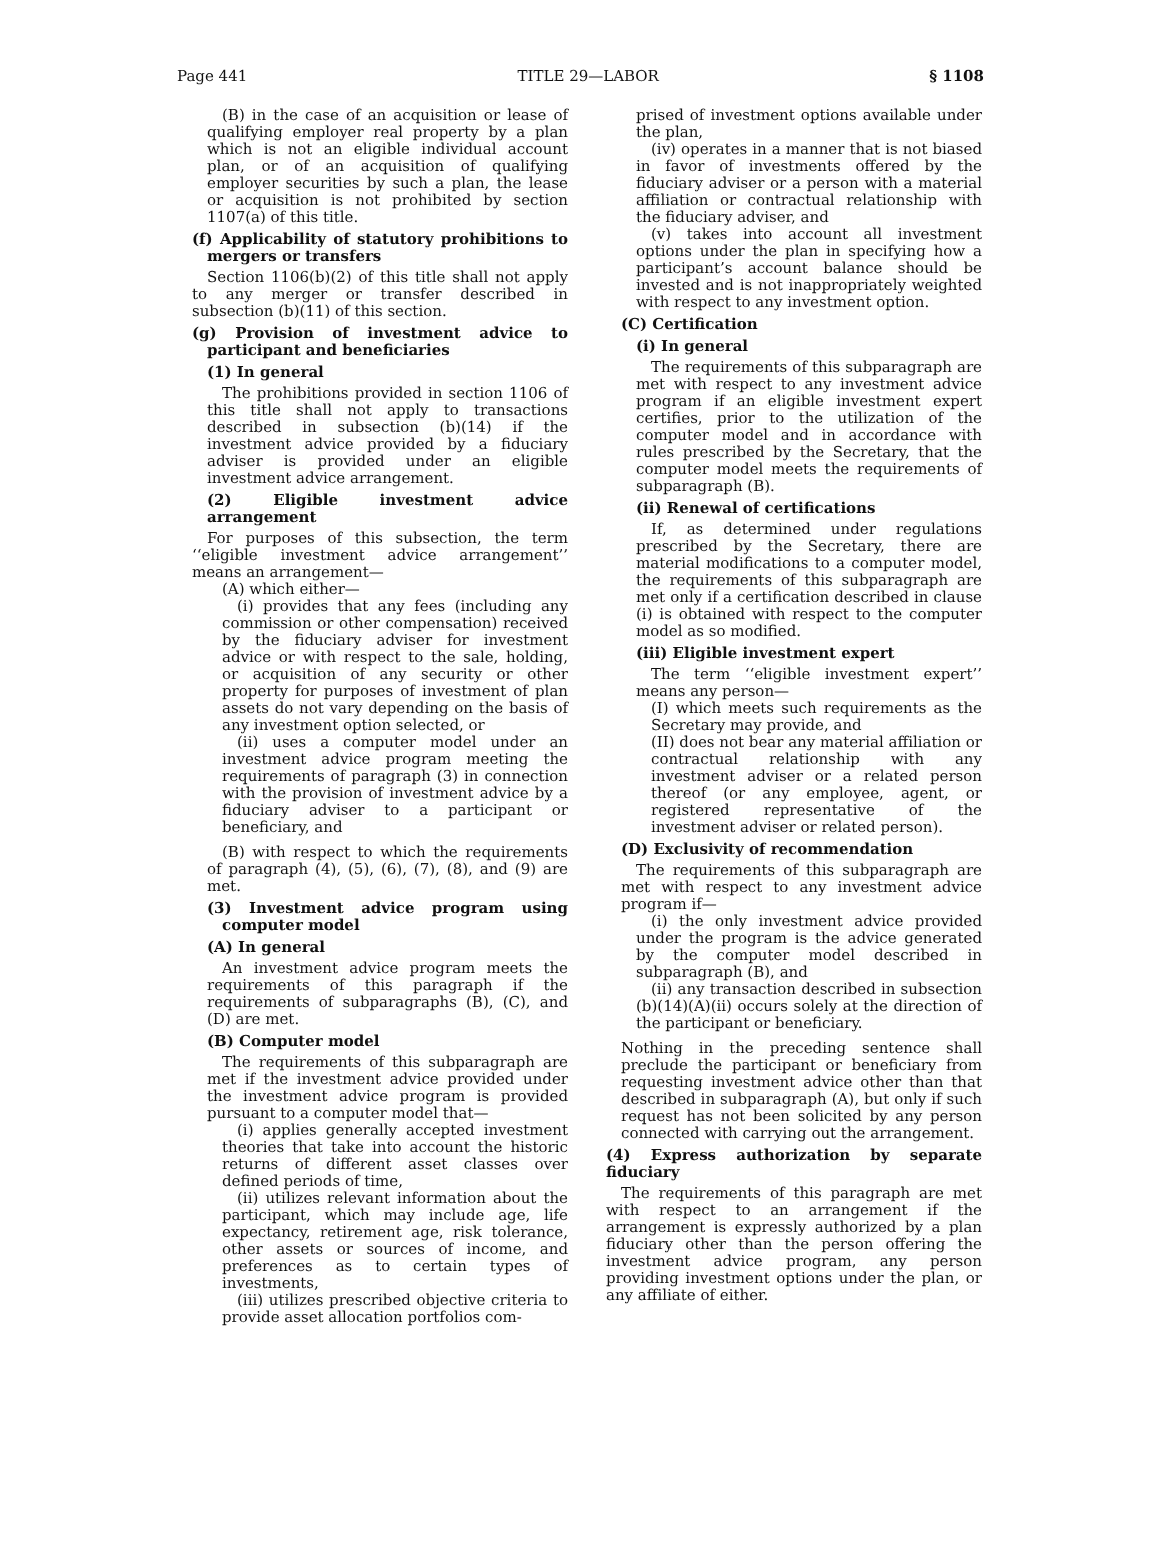Page 441 TITLE 29—LABOR § 1108
(B) in the case of an acquisition or lease of qualifying employer real property by a plan which is not an eligible individual account plan, or of an acquisition of qualifying employer securities by such a plan, the lease or acquisition is not prohibited by section 1107(a) of this title.
(f) Applicability of statutory prohibitions to mergers or transfers
Section 1106(b)(2) of this title shall not apply to any merger or transfer described in subsection (b)(11) of this section.
(g) Provision of investment advice to participant and beneficiaries
(1) In general
The prohibitions provided in section 1106 of this title shall not apply to transactions described in subsection (b)(14) if the investment advice provided by a fiduciary adviser is provided under an eligible investment advice arrangement.
(2) Eligible investment advice arrangement
For purposes of this subsection, the term ‘‘eligible investment advice arrangement’’ means an arrangement—
(A) which either—
(i) provides that any fees (including any commission or other compensation) received by the fiduciary adviser for investment advice or with respect to the sale, holding, or acquisition of any security or other property for purposes of investment of plan assets do not vary depending on the basis of any investment option selected, or
(ii) uses a computer model under an investment advice program meeting the requirements of paragraph (3) in connection with the provision of investment advice by a fiduciary adviser to a participant or beneficiary, and
(B) with respect to which the requirements of paragraph (4), (5), (6), (7), (8), and (9) are met.
(3) Investment advice program using computer model
(A) In general
An investment advice program meets the requirements of this paragraph if the requirements of subparagraphs (B), (C), and (D) are met.
(B) Computer model
The requirements of this subparagraph are met if the investment advice provided under the investment advice program is provided pursuant to a computer model that—
(i) applies generally accepted investment theories that take into account the historic returns of different asset classes over defined periods of time,
(ii) utilizes relevant information about the participant, which may include age, life expectancy, retirement age, risk tolerance, other assets or sources of income, and preferences as to certain types of investments,
(iii) utilizes prescribed objective criteria to provide asset allocation portfolios com-
prised of investment options available under the plan,
(iv) operates in a manner that is not biased in favor of investments offered by the fiduciary adviser or a person with a material affiliation or contractual relationship with the fiduciary adviser, and
(v) takes into account all investment options under the plan in specifying how a participant’s account balance should be invested and is not inappropriately weighted with respect to any investment option.
(C) Certification
(i) In general
The requirements of this subparagraph are met with respect to any investment advice program if an eligible investment expert certifies, prior to the utilization of the computer model and in accordance with rules prescribed by the Secretary, that the computer model meets the requirements of subparagraph (B).
(ii) Renewal of certifications
If, as determined under regulations prescribed by the Secretary, there are material modifications to a computer model, the requirements of this subparagraph are met only if a certification described in clause (i) is obtained with respect to the computer model as so modified.
(iii) Eligible investment expert
The term ‘‘eligible investment expert’’ means any person—
(I) which meets such requirements as the Secretary may provide, and
(II) does not bear any material affiliation or contractual relationship with any investment adviser or a related person thereof (or any employee, agent, or registered representative of the investment adviser or related person).
(D) Exclusivity of recommendation
The requirements of this subparagraph are met with respect to any investment advice program if—
(i) the only investment advice provided under the program is the advice generated by the computer model described in subparagraph (B), and
(ii) any transaction described in subsection (b)(14)(A)(ii) occurs solely at the direction of the participant or beneficiary.
Nothing in the preceding sentence shall preclude the participant or beneficiary from requesting investment advice other than that described in subparagraph (A), but only if such request has not been solicited by any person connected with carrying out the arrangement.
(4) Express authorization by separate fiduciary
The requirements of this paragraph are met with respect to an arrangement if the arrangement is expressly authorized by a plan fiduciary other than the person offering the investment advice program, any person providing investment options under the plan, or any affiliate of either.